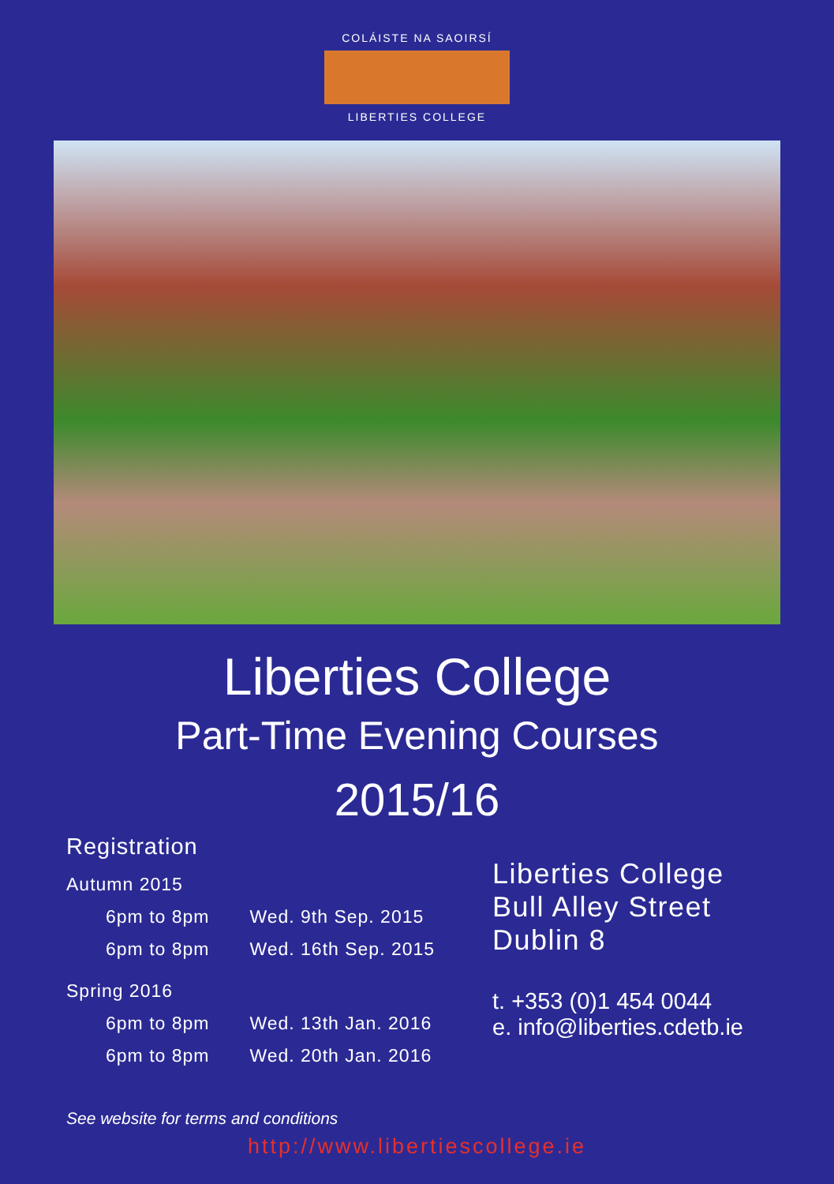COLÁISTE NA SAOIRSÍ
LIBERTIES COLLEGE
Liberties College
Part-Time Evening Courses
2015/16
Registration
Autumn 2015
6pm to 8pm Wed. 9th Sep. 2015
6pm to 8pm Wed. 16th Sep. 2015
Spring 2016
6pm to 8pm Wed. 13th Jan. 2016
6pm to 8pm Wed. 20th Jan. 2016
Liberties College
Bull Alley Street
Dublin 8
t. +353 (0)1 454 0044
e. info@liberties.cdetb.ie
See website for terms and conditions
http://www.libertiescollege.ie